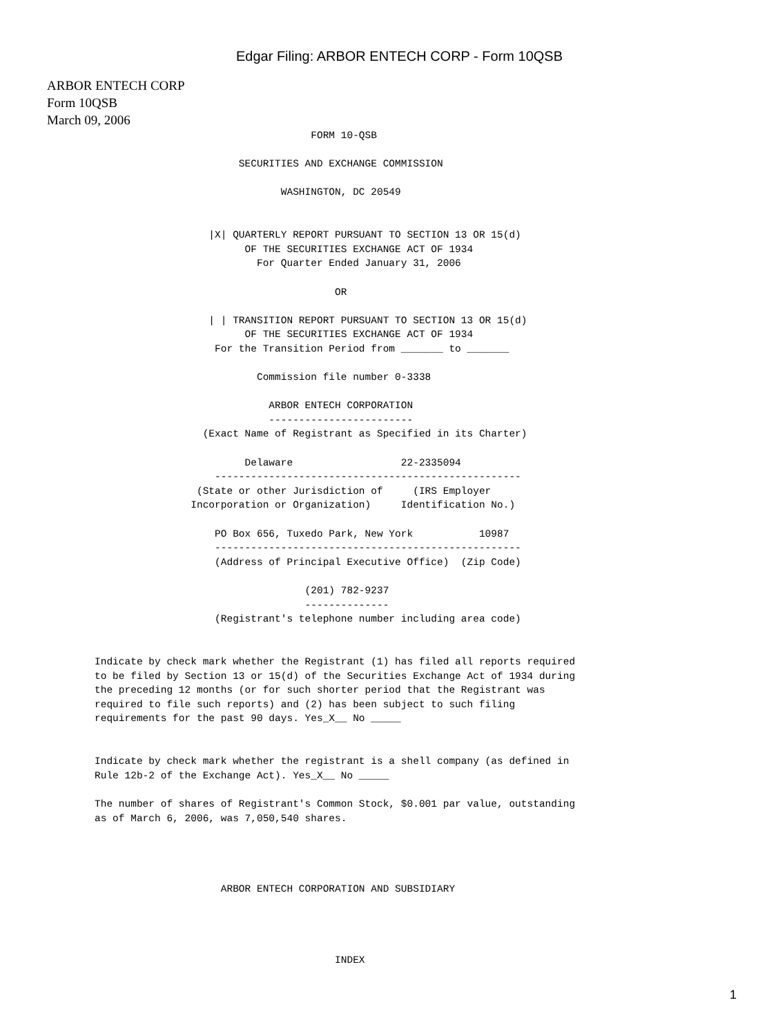Edgar Filing: ARBOR ENTECH CORP - Form 10QSB
ARBOR ENTECH CORP
Form 10QSB
March 09, 2006
                                    FORM 10-QSB

                        SECURITIES AND EXCHANGE COMMISSION

                               WASHINGTON, DC 20549


                   |X| QUARTERLY REPORT PURSUANT TO SECTION 13 OR 15(d)
                         OF THE SECURITIES EXCHANGE ACT OF 1934
                           For Quarter Ended January 31, 2006

                                        OR

                   | | TRANSITION REPORT PURSUANT TO SECTION 13 OR 15(d)
                         OF THE SECURITIES EXCHANGE ACT OF 1934
                    For the Transition Period from _______ to _______

                           Commission file number 0-3338

                             ARBOR ENTECH CORPORATION
                             ------------------------
                  (Exact Name of Registrant as Specified in its Charter)

                         Delaware                  22-2335094
                    ---------------------------------------------------
                 (State or other Jurisdiction of     (IRS Employer
                Incorporation or Organization)     Identification No.)

                    PO Box 656, Tuxedo Park, New York           10987
                    ---------------------------------------------------
                    (Address of Principal Executive Office)  (Zip Code)

                                   (201) 782-9237
                                   --------------
                    (Registrant's telephone number including area code)


Indicate by check mark whether the Registrant (1) has filed all reports required
to be filed by Section 13 or 15(d) of the Securities Exchange Act of 1934 during
the preceding 12 months (or for such shorter period that the Registrant was
required to file such reports) and (2) has been subject to such filing
requirements for the past 90 days. Yes_X__ No _____


Indicate by check mark whether the registrant is a shell company (as defined in
Rule 12b-2 of the Exchange Act). Yes_X__ No _____

The number of shares of Registrant's Common Stock, $0.001 par value, outstanding
as of March 6, 2006, was 7,050,540 shares.




                     ARBOR ENTECH CORPORATION AND SUBSIDIARY




                                        INDEX
1